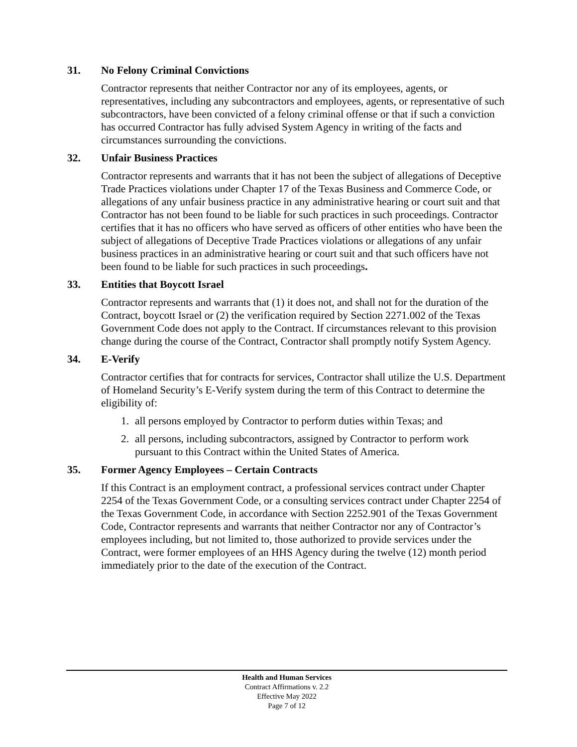31. No Felony Criminal Convictions
Contractor represents that neither Contractor nor any of its employees, agents, or representatives, including any subcontractors and employees, agents, or representative of such subcontractors, have been convicted of a felony criminal offense or that if such a conviction has occurred Contractor has fully advised System Agency in writing of the facts and circumstances surrounding the convictions.
32. Unfair Business Practices
Contractor represents and warrants that it has not been the subject of allegations of Deceptive Trade Practices violations under Chapter 17 of the Texas Business and Commerce Code, or allegations of any unfair business practice in any administrative hearing or court suit and that Contractor has not been found to be liable for such practices in such proceedings. Contractor certifies that it has no officers who have served as officers of other entities who have been the subject of allegations of Deceptive Trade Practices violations or allegations of any unfair business practices in an administrative hearing or court suit and that such officers have not been found to be liable for such practices in such proceedings.
33. Entities that Boycott Israel
Contractor represents and warrants that (1) it does not, and shall not for the duration of the Contract, boycott Israel or (2) the verification required by Section 2271.002 of the Texas Government Code does not apply to the Contract. If circumstances relevant to this provision change during the course of the Contract, Contractor shall promptly notify System Agency.
34. E-Verify
Contractor certifies that for contracts for services, Contractor shall utilize the U.S. Department of Homeland Security’s E-Verify system during the term of this Contract to determine the eligibility of:
1. all persons employed by Contractor to perform duties within Texas; and
2. all persons, including subcontractors, assigned by Contractor to perform work pursuant to this Contract within the United States of America.
35. Former Agency Employees – Certain Contracts
If this Contract is an employment contract, a professional services contract under Chapter 2254 of the Texas Government Code, or a consulting services contract under Chapter 2254 of the Texas Government Code, in accordance with Section 2252.901 of the Texas Government Code, Contractor represents and warrants that neither Contractor nor any of Contractor’s employees including, but not limited to, those authorized to provide services under the Contract, were former employees of an HHS Agency during the twelve (12) month period immediately prior to the date of the execution of the Contract.
Health and Human Services
Contract Affirmations v. 2.2
Effective May 2022
Page 7 of 12